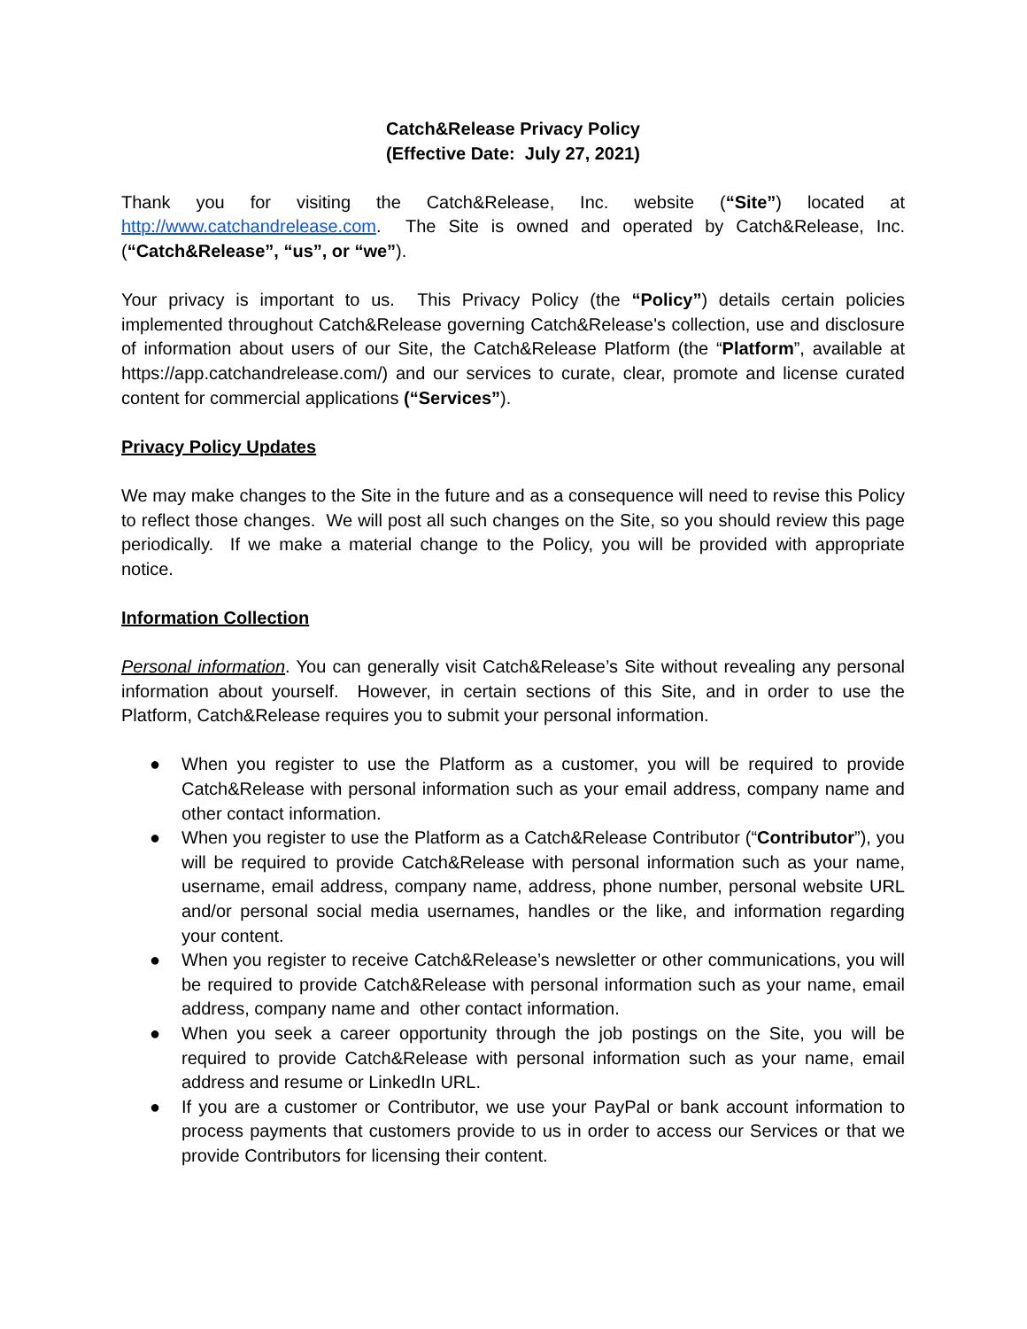Catch&Release Privacy Policy
(Effective Date: July 27, 2021)
Thank you for visiting the Catch&Release, Inc. website (“Site”) located at http://www.catchandrelease.com. The Site is owned and operated by Catch&Release, Inc. (“Catch&Release”, “us”, or “we”).
Your privacy is important to us. This Privacy Policy (the “Policy”) details certain policies implemented throughout Catch&Release governing Catch&Release's collection, use and disclosure of information about users of our Site, the Catch&Release Platform (the “Platform”, available at https://app.catchandrelease.com/) and our services to curate, clear, promote and license curated content for commercial applications (“Services”).
Privacy Policy Updates
We may make changes to the Site in the future and as a consequence will need to revise this Policy to reflect those changes. We will post all such changes on the Site, so you should review this page periodically. If we make a material change to the Policy, you will be provided with appropriate notice.
Information Collection
Personal information. You can generally visit Catch&Release’s Site without revealing any personal information about yourself. However, in certain sections of this Site, and in order to use the Platform, Catch&Release requires you to submit your personal information.
● When you register to use the Platform as a customer, you will be required to provide Catch&Release with personal information such as your email address, company name and other contact information.
● When you register to use the Platform as a Catch&Release Contributor (“Contributor”), you will be required to provide Catch&Release with personal information such as your name, username, email address, company name, address, phone number, personal website URL and/or personal social media usernames, handles or the like, and information regarding your content.
● When you register to receive Catch&Release’s newsletter or other communications, you will be required to provide Catch&Release with personal information such as your name, email address, company name and other contact information.
● When you seek a career opportunity through the job postings on the Site, you will be required to provide Catch&Release with personal information such as your name, email address and resume or LinkedIn URL.
● If you are a customer or Contributor, we use your PayPal or bank account information to process payments that customers provide to us in order to access our Services or that we provide Contributors for licensing their content.